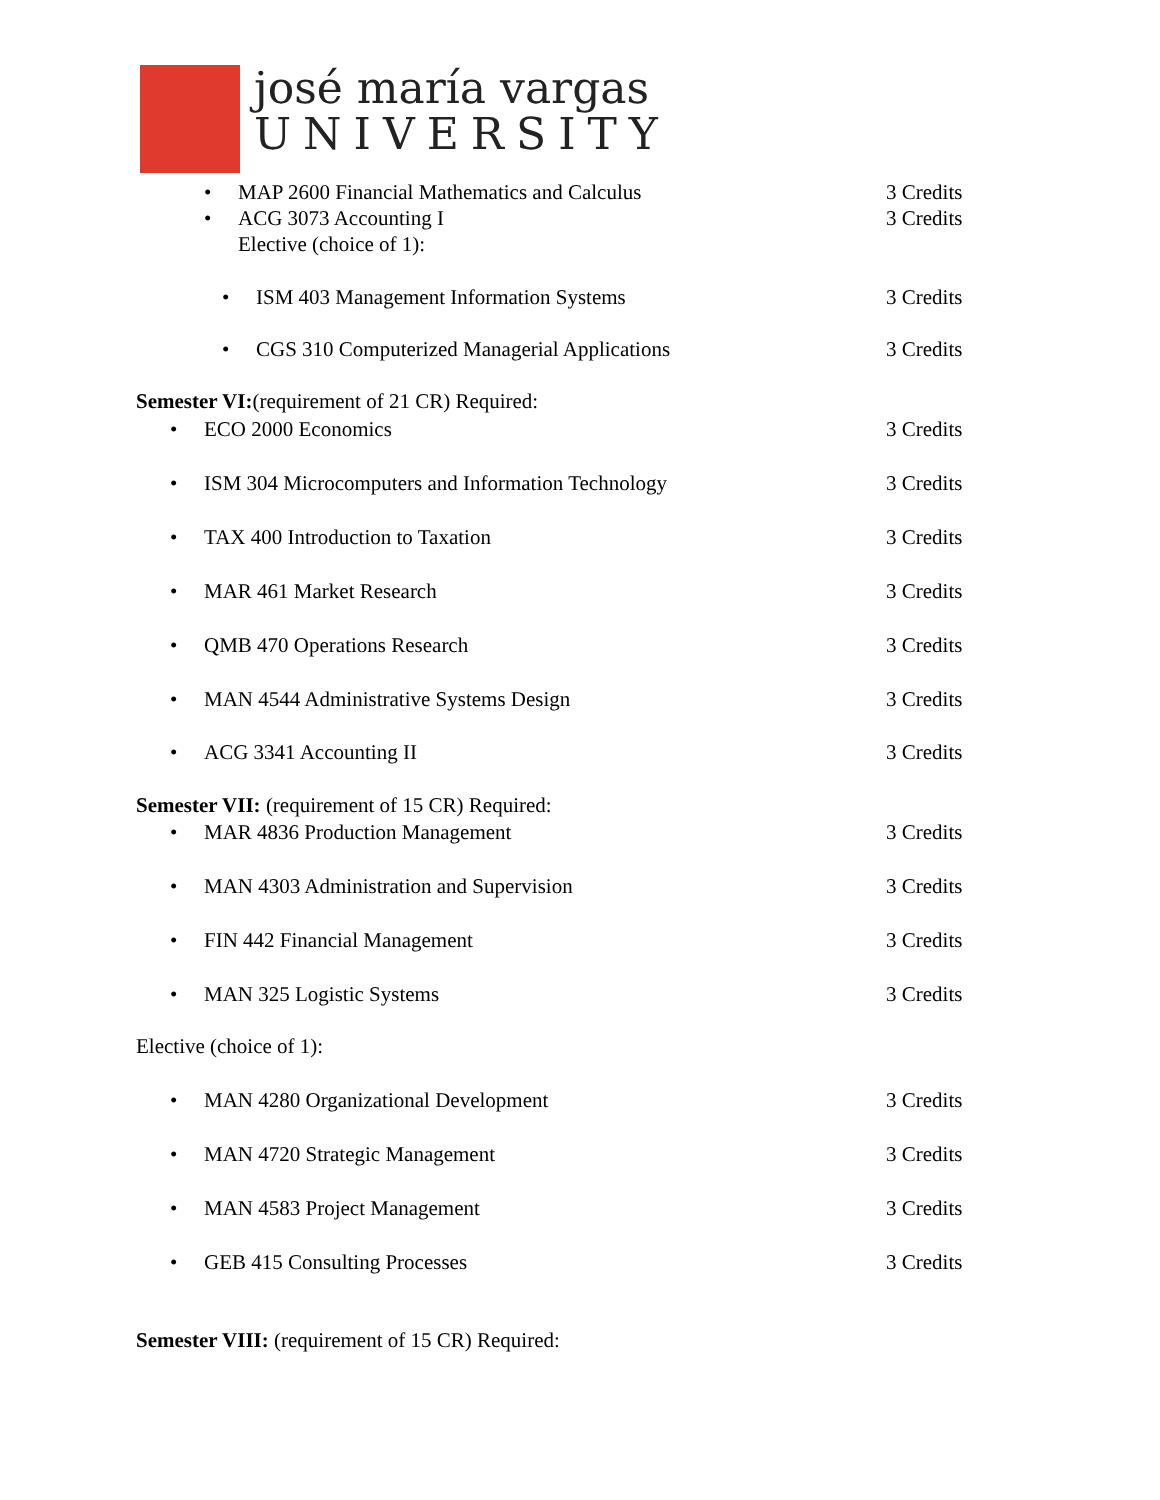josé maría vargas
UNIVERSITY
• MAP 2600 Financial Mathematics and Calculus 3 Credits
• ACG 3073 Accounting I 3 Credits
Elective (choice of 1):
• ISM 403 Management Information Systems 3 Credits
• CGS 310 Computerized Managerial Applications 3 Credits
Semester VI:(requirement of 21 CR) Required:
• ECO 2000 Economics 3 Credits
• ISM 304 Microcomputers and Information Technology 3 Credits
• TAX 400 Introduction to Taxation 3 Credits
• MAR 461 Market Research 3 Credits
• QMB 470 Operations Research 3 Credits
• MAN 4544 Administrative Systems Design 3 Credits
• ACG 3341 Accounting II 3 Credits
Semester VII: (requirement of 15 CR) Required:
• MAR 4836 Production Management 3 Credits
• MAN 4303 Administration and Supervision 3 Credits
• FIN 442 Financial Management 3 Credits
• MAN 325 Logistic Systems 3 Credits
Elective (choice of 1):
• MAN 4280 Organizational Development 3 Credits
• MAN 4720 Strategic Management 3 Credits
• MAN 4583 Project Management 3 Credits
• GEB 415 Consulting Processes 3 Credits
Semester VIII: (requirement of 15 CR) Required: